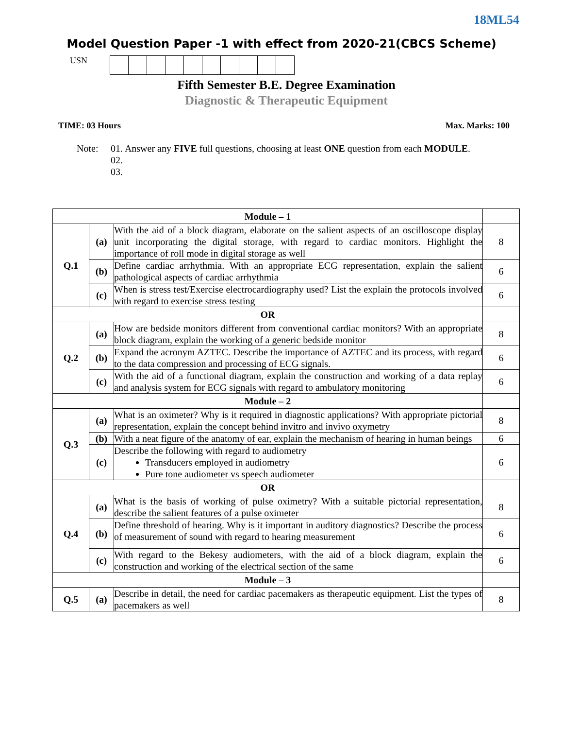18ML54
Model Question Paper -1 with effect from 2020-21(CBCS Scheme)
USN
Fifth Semester B.E. Degree Examination
Diagnostic & Therapeutic Equipment
TIME: 03 Hours Max. Marks: 100
Note: 01. Answer any FIVE full questions, choosing at least ONE question from each MODULE.
02.
03.
| Module – 1 | | | |
| Q.1 | (a) | With the aid of a block diagram, elaborate on the salient aspects of an oscilloscope display unit incorporating the digital storage, with regard to cardiac monitors. Highlight the importance of roll mode in digital storage as well | 8 |
| | (b) | Define cardiac arrhythmia. With an appropriate ECG representation, explain the salient pathological aspects of cardiac arrhythmia | 6 |
| | (c) | When is stress test/Exercise electrocardiography used? List the explain the protocols involved with regard to exercise stress testing | 6 |
| OR | | | |
| Q.2 | (a) | How are bedside monitors different from conventional cardiac monitors? With an appropriate block diagram, explain the working of a generic bedside monitor | 8 |
| | (b) | Expand the acronym AZTEC. Describe the importance of AZTEC and its process, with regard to the data compression and processing of ECG signals. | 6 |
| | (c) | With the aid of a functional diagram, explain the construction and working of a data replay and analysis system for ECG signals with regard to ambulatory monitoring | 6 |
| Module – 2 | | | |
| Q.3 | (a) | What is an oximeter? Why is it required in diagnostic applications? With appropriate pictorial representation, explain the concept behind invitro and invivo oxymetry | 8 |
| | (b) | With a neat figure of the anatomy of ear, explain the mechanism of hearing in human beings | 6 |
| | (c) | Describe the following with regard to audiometry Transducers employed in audiometry Pure tone audiometer vs speech audiometer | 6 |
| OR | | | |
| Q.4 | (a) | What is the basis of working of pulse oximetry? With a suitable pictorial representation, describe the salient features of a pulse oximeter | 8 |
| | (b) | Define threshold of hearing. Why is it important in auditory diagnostics? Describe the process of measurement of sound with regard to hearing measurement | 6 |
| | (c) | With regard to the Bekesy audiometers, with the aid of a block diagram, explain the construction and working of the electrical section of the same | 6 |
| Module – 3 | | | |
| Q.5 | (a) | Describe in detail, the need for cardiac pacemakers as therapeutic equipment. List the types of pacemakers as well | 8 |